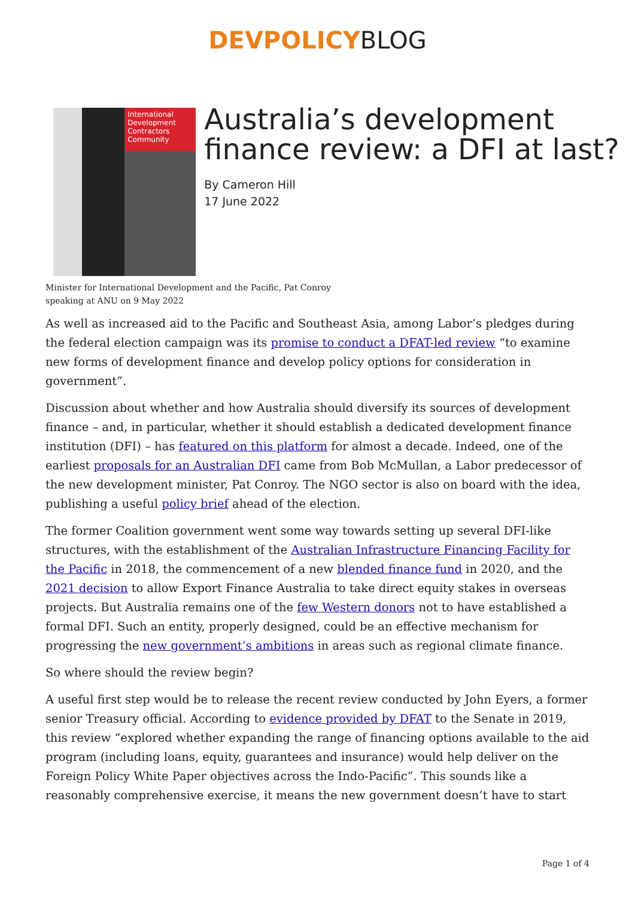DEVPOLICYBLOG
International Development Contractors Community
Australia’s development finance review: a DFI at last?
By Cameron Hill
17 June 2022
Minister for International Development and the Pacific, Pat Conroy
speaking at ANU on 9 May 2022
As well as increased aid to the Pacific and Southeast Asia, among Labor’s pledges during the federal election campaign was its promise to conduct a DFAT-led review “to examine new forms of development finance and develop policy options for consideration in government”.
Discussion about whether and how Australia should diversify its sources of development finance – and, in particular, whether it should establish a dedicated development finance institution (DFI) – has featured on this platform for almost a decade. Indeed, one of the earliest proposals for an Australian DFI came from Bob McMullan, a Labor predecessor of the new development minister, Pat Conroy. The NGO sector is also on board with the idea, publishing a useful policy brief ahead of the election.
The former Coalition government went some way towards setting up several DFI-like structures, with the establishment of the Australian Infrastructure Financing Facility for the Pacific in 2018, the commencement of a new blended finance fund in 2020, and the 2021 decision to allow Export Finance Australia to take direct equity stakes in overseas projects. But Australia remains one of the few Western donors not to have established a formal DFI. Such an entity, properly designed, could be an effective mechanism for progressing the new government’s ambitions in areas such as regional climate finance.
So where should the review begin?
A useful first step would be to release the recent review conducted by John Eyers, a former senior Treasury official. According to evidence provided by DFAT to the Senate in 2019, this review “explored whether expanding the range of financing options available to the aid program (including loans, equity, guarantees and insurance) would help deliver on the Foreign Policy White Paper objectives across the Indo-Pacific”. This sounds like a reasonably comprehensive exercise, it means the new government doesn’t have to start
Page 1 of 4